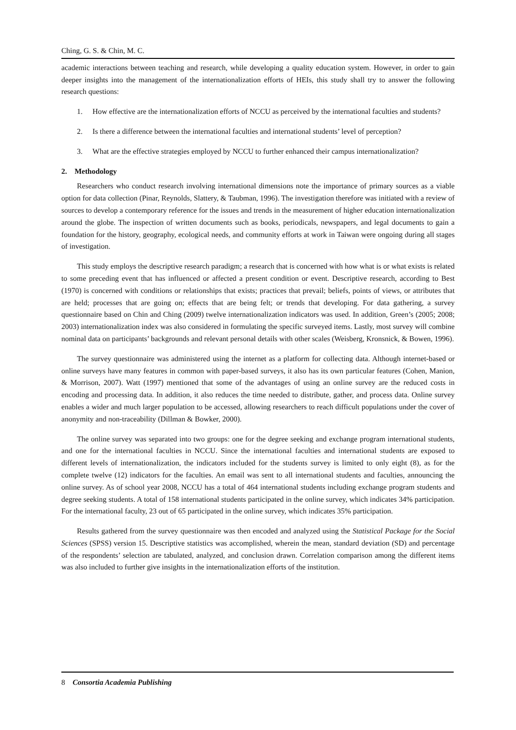Ching, G. S. & Chin, M. C.
academic interactions between teaching and research, while developing a quality education system. However, in order to gain deeper insights into the management of the internationalization efforts of HEIs, this study shall try to answer the following research questions:
1. How effective are the internationalization efforts of NCCU as perceived by the international faculties and students?
2. Is there a difference between the international faculties and international students’ level of perception?
3. What are the effective strategies employed by NCCU to further enhanced their campus internationalization?
2. Methodology
Researchers who conduct research involving international dimensions note the importance of primary sources as a viable option for data collection (Pinar, Reynolds, Slattery, & Taubman, 1996). The investigation therefore was initiated with a review of sources to develop a contemporary reference for the issues and trends in the measurement of higher education internationalization around the globe. The inspection of written documents such as books, periodicals, newspapers, and legal documents to gain a foundation for the history, geography, ecological needs, and community efforts at work in Taiwan were ongoing during all stages of investigation.
This study employs the descriptive research paradigm; a research that is concerned with how what is or what exists is related to some preceding event that has influenced or affected a present condition or event. Descriptive research, according to Best (1970) is concerned with conditions or relationships that exists; practices that prevail; beliefs, points of views, or attributes that are held; processes that are going on; effects that are being felt; or trends that developing. For data gathering, a survey questionnaire based on Chin and Ching (2009) twelve internationalization indicators was used. In addition, Green’s (2005; 2008; 2003) internationalization index was also considered in formulating the specific surveyed items. Lastly, most survey will combine nominal data on participants’ backgrounds and relevant personal details with other scales (Weisberg, Kronsnick, & Bowen, 1996).
The survey questionnaire was administered using the internet as a platform for collecting data. Although internet-based or online surveys have many features in common with paper-based surveys, it also has its own particular features (Cohen, Manion, & Morrison, 2007). Watt (1997) mentioned that some of the advantages of using an online survey are the reduced costs in encoding and processing data. In addition, it also reduces the time needed to distribute, gather, and process data. Online survey enables a wider and much larger population to be accessed, allowing researchers to reach difficult populations under the cover of anonymity and non-traceability (Dillman & Bowker, 2000).
The online survey was separated into two groups: one for the degree seeking and exchange program international students, and one for the international faculties in NCCU. Since the international faculties and international students are exposed to different levels of internationalization, the indicators included for the students survey is limited to only eight (8), as for the complete twelve (12) indicators for the faculties. An email was sent to all international students and faculties, announcing the online survey. As of school year 2008, NCCU has a total of 464 international students including exchange program students and degree seeking students. A total of 158 international students participated in the online survey, which indicates 34% participation. For the international faculty, 23 out of 65 participated in the online survey, which indicates 35% participation.
Results gathered from the survey questionnaire was then encoded and analyzed using the Statistical Package for the Social Sciences (SPSS) version 15. Descriptive statistics was accomplished, wherein the mean, standard deviation (SD) and percentage of the respondents’ selection are tabulated, analyzed, and conclusion drawn. Correlation comparison among the different items was also included to further give insights in the internationalization efforts of the institution.
8 Consortia Academia Publishing